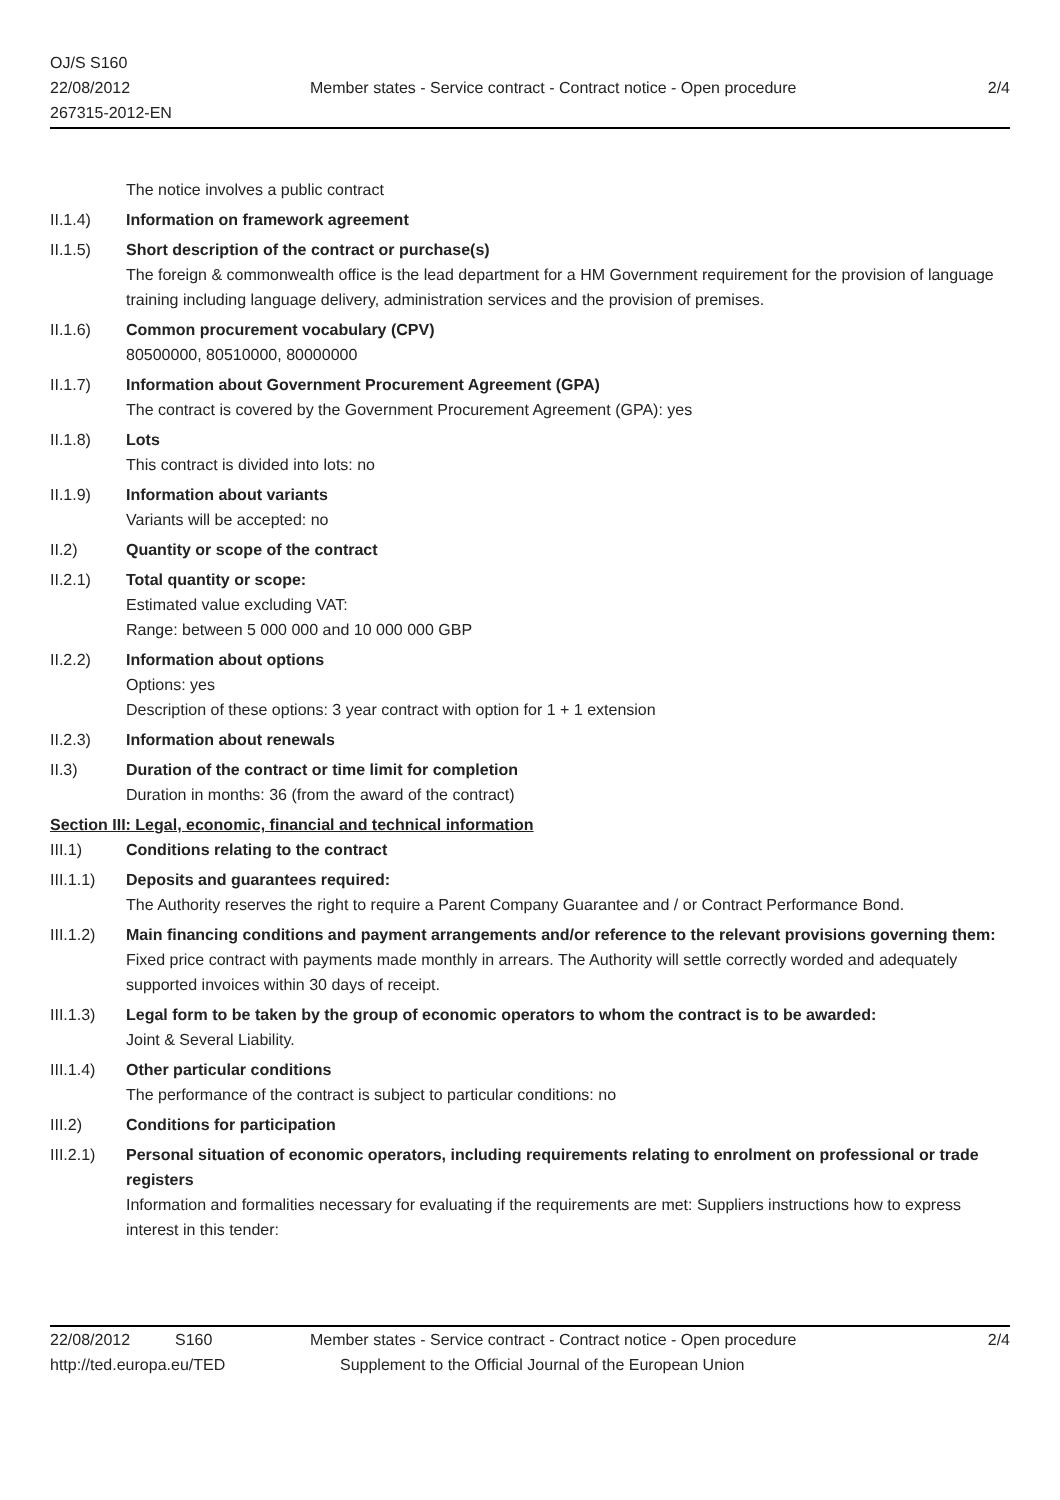OJ/S S160
22/08/2012
267315-2012-EN
Member states - Service contract - Contract notice - Open procedure
2/4
The notice involves a public contract
II.1.4) Information on framework agreement
II.1.5) Short description of the contract or purchase(s)
The foreign & commonwealth office is the lead department for a HM Government requirement for the provision of language training including language delivery, administration services and the provision of premises.
II.1.6) Common procurement vocabulary (CPV)
80500000, 80510000, 80000000
II.1.7) Information about Government Procurement Agreement (GPA)
The contract is covered by the Government Procurement Agreement (GPA): yes
II.1.8) Lots
This contract is divided into lots: no
II.1.9) Information about variants
Variants will be accepted: no
II.2) Quantity or scope of the contract
II.2.1) Total quantity or scope:
Estimated value excluding VAT:
Range: between 5 000 000 and 10 000 000 GBP
II.2.2) Information about options
Options: yes
Description of these options: 3 year contract with option for 1 + 1 extension
II.2.3) Information about renewals
II.3) Duration of the contract or time limit for completion
Duration in months: 36 (from the award of the contract)
Section III: Legal, economic, financial and technical information
III.1) Conditions relating to the contract
III.1.1)
Deposits and guarantees required:
The Authority reserves the right to require a Parent Company Guarantee and / or Contract Performance Bond.
III.1.2)
Main financing conditions and payment arrangements and/or reference to the relevant provisions governing them:
Fixed price contract with payments made monthly in arrears. The Authority will settle correctly worded and adequately supported invoices within 30 days of receipt.
III.1.3)
Legal form to be taken by the group of economic operators to whom the contract is to be awarded:
Joint & Several Liability.
III.1.4)
Other particular conditions
The performance of the contract is subject to particular conditions: no
III.2) Conditions for participation
III.2.1)
Personal situation of economic operators, including requirements relating to enrolment on professional or trade registers
Information and formalities necessary for evaluating if the requirements are met: Suppliers instructions how to express interest in this tender:
22/08/2012 S160 Member states - Service contract - Contract notice - Open procedure
2/4
http://ted.europa.eu/TED Supplement to the Official Journal of the European Union